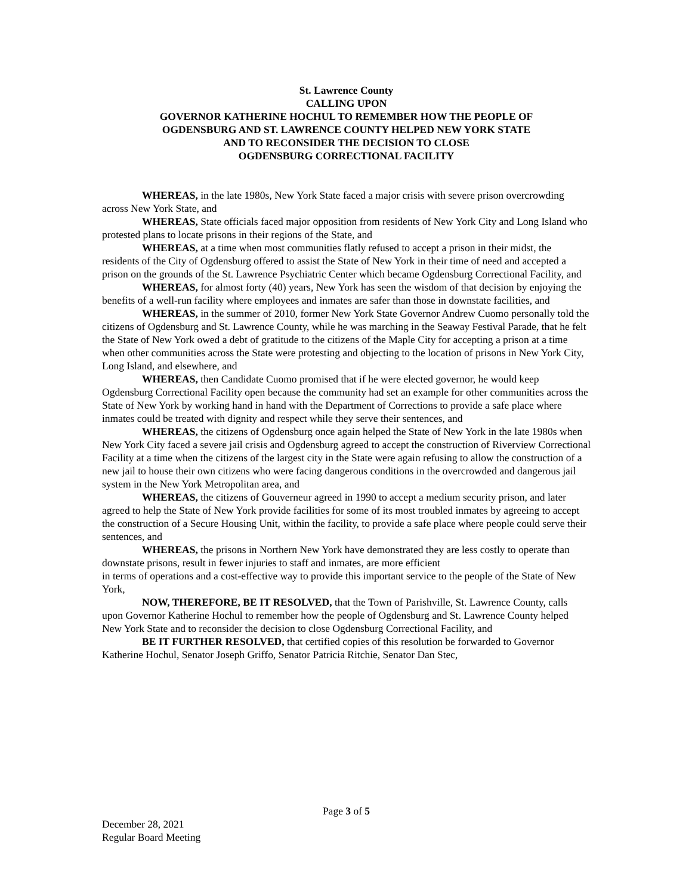St. Lawrence County
CALLING UPON
GOVERNOR KATHERINE HOCHUL TO REMEMBER HOW THE PEOPLE OF
OGDENSBURG AND ST. LAWRENCE COUNTY HELPED NEW YORK STATE
AND TO RECONSIDER THE DECISION TO CLOSE
OGDENSBURG CORRECTIONAL FACILITY
WHEREAS, in the late 1980s, New York State faced a major crisis with severe prison overcrowding across New York State, and
WHEREAS, State officials faced major opposition from residents of New York City and Long Island who protested plans to locate prisons in their regions of the State, and
WHEREAS, at a time when most communities flatly refused to accept a prison in their midst, the residents of the City of Ogdensburg offered to assist the State of New York in their time of need and accepted a prison on the grounds of the St. Lawrence Psychiatric Center which became Ogdensburg Correctional Facility, and
WHEREAS, for almost forty (40) years, New York has seen the wisdom of that decision by enjoying the benefits of a well-run facility where employees and inmates are safer than those in downstate facilities, and
WHEREAS, in the summer of 2010, former New York State Governor Andrew Cuomo personally told the citizens of Ogdensburg and St. Lawrence County, while he was marching in the Seaway Festival Parade, that he felt the State of New York owed a debt of gratitude to the citizens of the Maple City for accepting a prison at a time when other communities across the State were protesting and objecting to the location of prisons in New York City, Long Island, and elsewhere, and
WHEREAS, then Candidate Cuomo promised that if he were elected governor, he would keep Ogdensburg Correctional Facility open because the community had set an example for other communities across the State of New York by working hand in hand with the Department of Corrections to provide a safe place where inmates could be treated with dignity and respect while they serve their sentences, and
WHEREAS, the citizens of Ogdensburg once again helped the State of New York in the late 1980s when New York City faced a severe jail crisis and Ogdensburg agreed to accept the construction of Riverview Correctional Facility at a time when the citizens of the largest city in the State were again refusing to allow the construction of a new jail to house their own citizens who were facing dangerous conditions in the overcrowded and dangerous jail system in the New York Metropolitan area, and
WHEREAS, the citizens of Gouverneur agreed in 1990 to accept a medium security prison, and later agreed to help the State of New York provide facilities for some of its most troubled inmates by agreeing to accept the construction of a Secure Housing Unit, within the facility, to provide a safe place where people could serve their sentences, and
WHEREAS, the prisons in Northern New York have demonstrated they are less costly to operate than downstate prisons, result in fewer injuries to staff and inmates, are more efficient
in terms of operations and a cost-effective way to provide this important service to the people of the State of New York,
NOW, THEREFORE, BE IT RESOLVED, that the Town of Parishville, St. Lawrence County, calls upon Governor Katherine Hochul to remember how the people of Ogdensburg and St. Lawrence County helped New York State and to reconsider the decision to close Ogdensburg Correctional Facility, and
BE IT FURTHER RESOLVED, that certified copies of this resolution be forwarded to Governor Katherine Hochul, Senator Joseph Griffo, Senator Patricia Ritchie, Senator Dan Stec,
Page 3 of 5
December 28, 2021
Regular Board Meeting